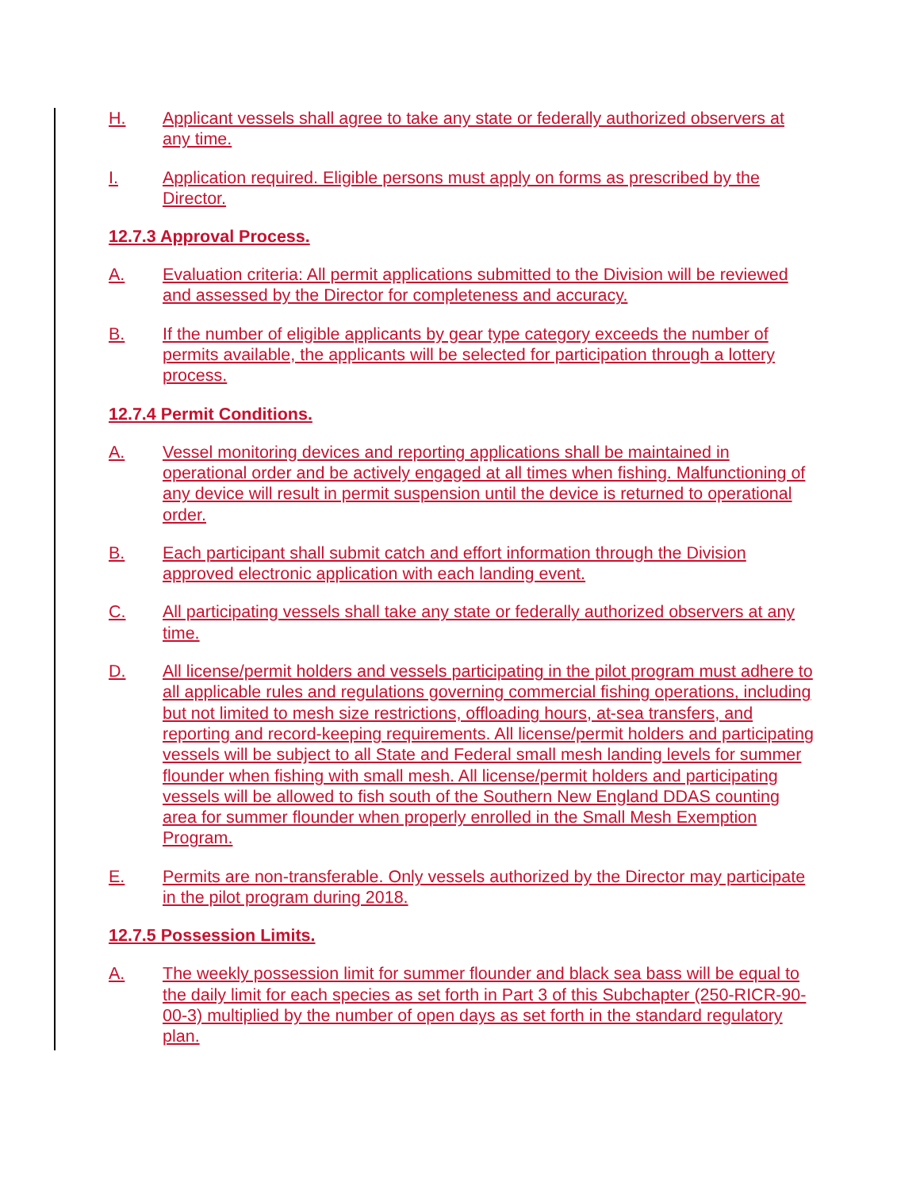H. Applicant vessels shall agree to take any state or federally authorized observers at any time.
I. Application required. Eligible persons must apply on forms as prescribed by the Director.
12.7.3 Approval Process.
A. Evaluation criteria: All permit applications submitted to the Division will be reviewed and assessed by the Director for completeness and accuracy.
B. If the number of eligible applicants by gear type category exceeds the number of permits available, the applicants will be selected for participation through a lottery process.
12.7.4 Permit Conditions.
A. Vessel monitoring devices and reporting applications shall be maintained in operational order and be actively engaged at all times when fishing. Malfunctioning of any device will result in permit suspension until the device is returned to operational order.
B. Each participant shall submit catch and effort information through the Division approved electronic application with each landing event.
C. All participating vessels shall take any state or federally authorized observers at any time.
D. All license/permit holders and vessels participating in the pilot program must adhere to all applicable rules and regulations governing commercial fishing operations, including but not limited to mesh size restrictions, offloading hours, at-sea transfers, and reporting and record-keeping requirements. All license/permit holders and participating vessels will be subject to all State and Federal small mesh landing levels for summer flounder when fishing with small mesh. All license/permit holders and participating vessels will be allowed to fish south of the Southern New England DDAS counting area for summer flounder when properly enrolled in the Small Mesh Exemption Program.
E. Permits are non-transferable. Only vessels authorized by the Director may participate in the pilot program during 2018.
12.7.5 Possession Limits.
A. The weekly possession limit for summer flounder and black sea bass will be equal to the daily limit for each species as set forth in Part 3 of this Subchapter (250-RICR-90-00-3) multiplied by the number of open days as set forth in the standard regulatory plan.